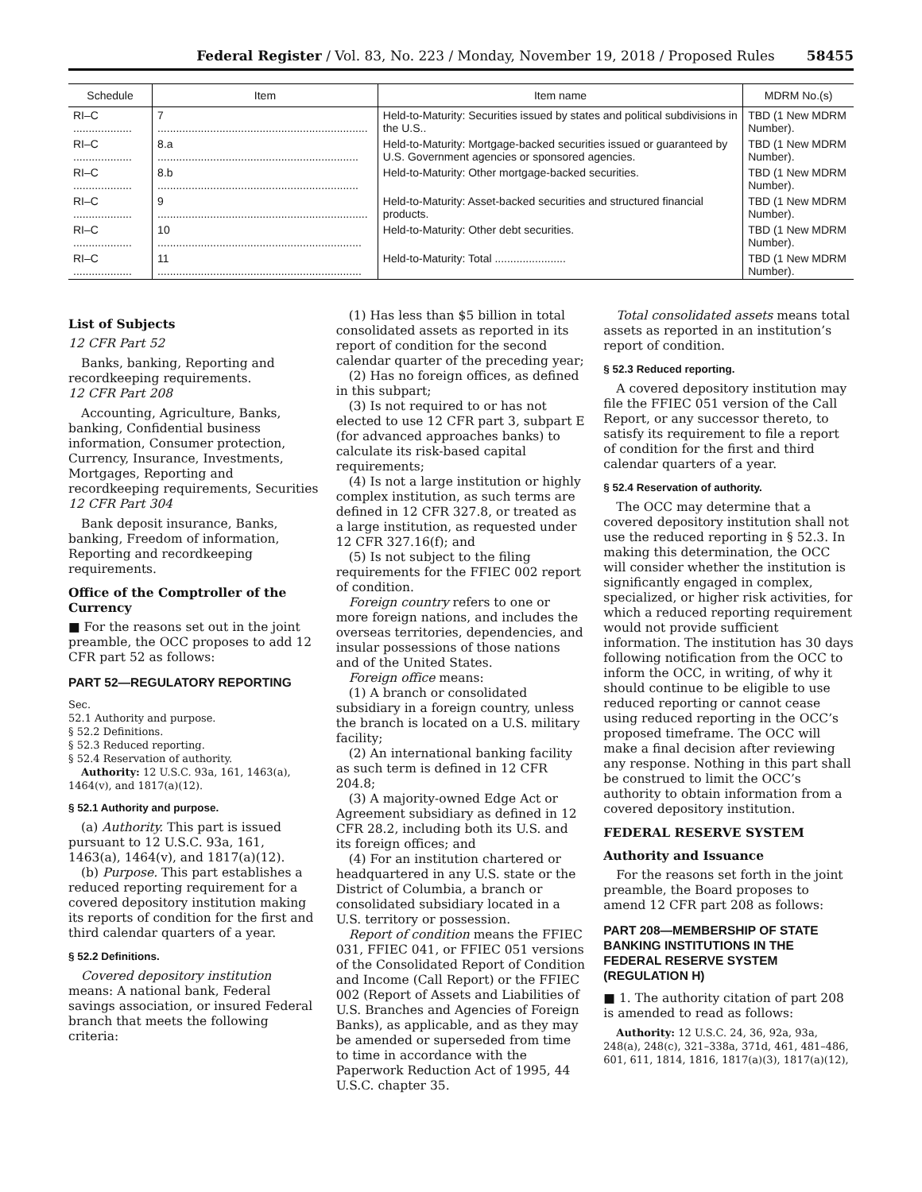Federal Register / Vol. 83, No. 223 / Monday, November 19, 2018 / Proposed Rules 58455
| Schedule | Item | Item name | MDRM No.(s) |
| --- | --- | --- | --- |
| RI–C ................... | 7 .................................................................... | Held-to-Maturity: Securities issued by states and political subdivisions in the U.S.. | TBD (1 New MDRM Number). |
| RI–C ................... | 8.a ................................................................. | Held-to-Maturity: Mortgage-backed securities issued or guaranteed by U.S. Government agencies or sponsored agencies. | TBD (1 New MDRM Number). |
| RI–C ................... | 8.b ................................................................. | Held-to-Maturity: Other mortgage-backed securities. | TBD (1 New MDRM Number). |
| RI–C ................... | 9 .................................................................... | Held-to-Maturity: Asset-backed securities and structured financial products. | TBD (1 New MDRM Number). |
| RI–C ................... | 10 .................................................................. | Held-to-Maturity: Other debt securities. | TBD (1 New MDRM Number). |
| RI–C ................... | 11 .................................................................. | Held-to-Maturity: Total ....................... | TBD (1 New MDRM Number). |
List of Subjects
12 CFR Part 52
Banks, banking, Reporting and recordkeeping requirements.
12 CFR Part 208
Accounting, Agriculture, Banks, banking, Confidential business information, Consumer protection, Currency, Insurance, Investments, Mortgages, Reporting and recordkeeping requirements, Securities
12 CFR Part 304
Bank deposit insurance, Banks, banking, Freedom of information, Reporting and recordkeeping requirements.
Office of the Comptroller of the Currency
■ For the reasons set out in the joint preamble, the OCC proposes to add 12 CFR part 52 as follows:
PART 52—REGULATORY REPORTING
Sec.
52.1 Authority and purpose.
§ 52.2 Definitions.
§ 52.3 Reduced reporting.
§ 52.4 Reservation of authority.
Authority: 12 U.S.C. 93a, 161, 1463(a), 1464(v), and 1817(a)(12).
§ 52.1 Authority and purpose.
(a) Authority. This part is issued pursuant to 12 U.S.C. 93a, 161, 1463(a), 1464(v), and 1817(a)(12).
(b) Purpose. This part establishes a reduced reporting requirement for a covered depository institution making its reports of condition for the first and third calendar quarters of a year.
§ 52.2 Definitions.
Covered depository institution means: A national bank, Federal savings association, or insured Federal branch that meets the following criteria:
(1) Has less than $5 billion in total consolidated assets as reported in its report of condition for the second calendar quarter of the preceding year;
(2) Has no foreign offices, as defined in this subpart;
(3) Is not required to or has not elected to use 12 CFR part 3, subpart E (for advanced approaches banks) to calculate its risk-based capital requirements;
(4) Is not a large institution or highly complex institution, as such terms are defined in 12 CFR 327.8, or treated as a large institution, as requested under 12 CFR 327.16(f); and
(5) Is not subject to the filing requirements for the FFIEC 002 report of condition.
Foreign country refers to one or more foreign nations, and includes the overseas territories, dependencies, and insular possessions of those nations and of the United States.
Foreign office means:
(1) A branch or consolidated subsidiary in a foreign country, unless the branch is located on a U.S. military facility;
(2) An international banking facility as such term is defined in 12 CFR 204.8;
(3) A majority-owned Edge Act or Agreement subsidiary as defined in 12 CFR 28.2, including both its U.S. and its foreign offices; and
(4) For an institution chartered or headquartered in any U.S. state or the District of Columbia, a branch or consolidated subsidiary located in a U.S. territory or possession.
Report of condition means the FFIEC 031, FFIEC 041, or FFIEC 051 versions of the Consolidated Report of Condition and Income (Call Report) or the FFIEC 002 (Report of Assets and Liabilities of U.S. Branches and Agencies of Foreign Banks), as applicable, and as they may be amended or superseded from time to time in accordance with the Paperwork Reduction Act of 1995, 44 U.S.C. chapter 35.
Total consolidated assets means total assets as reported in an institution’s report of condition.
§ 52.3 Reduced reporting.
A covered depository institution may file the FFIEC 051 version of the Call Report, or any successor thereto, to satisfy its requirement to file a report of condition for the first and third calendar quarters of a year.
§ 52.4 Reservation of authority.
The OCC may determine that a covered depository institution shall not use the reduced reporting in § 52.3. In making this determination, the OCC will consider whether the institution is significantly engaged in complex, specialized, or higher risk activities, for which a reduced reporting requirement would not provide sufficient information. The institution has 30 days following notification from the OCC to inform the OCC, in writing, of why it should continue to be eligible to use reduced reporting or cannot cease using reduced reporting in the OCC’s proposed timeframe. The OCC will make a final decision after reviewing any response. Nothing in this part shall be construed to limit the OCC’s authority to obtain information from a covered depository institution.
FEDERAL RESERVE SYSTEM
Authority and Issuance
For the reasons set forth in the joint preamble, the Board proposes to amend 12 CFR part 208 as follows:
PART 208—MEMBERSHIP OF STATE BANKING INSTITUTIONS IN THE FEDERAL RESERVE SYSTEM (REGULATION H)
■ 1. The authority citation of part 208 is amended to read as follows:
Authority: 12 U.S.C. 24, 36, 92a, 93a, 248(a), 248(c), 321–338a, 371d, 461, 481–486, 601, 611, 1814, 1816, 1817(a)(3), 1817(a)(12),